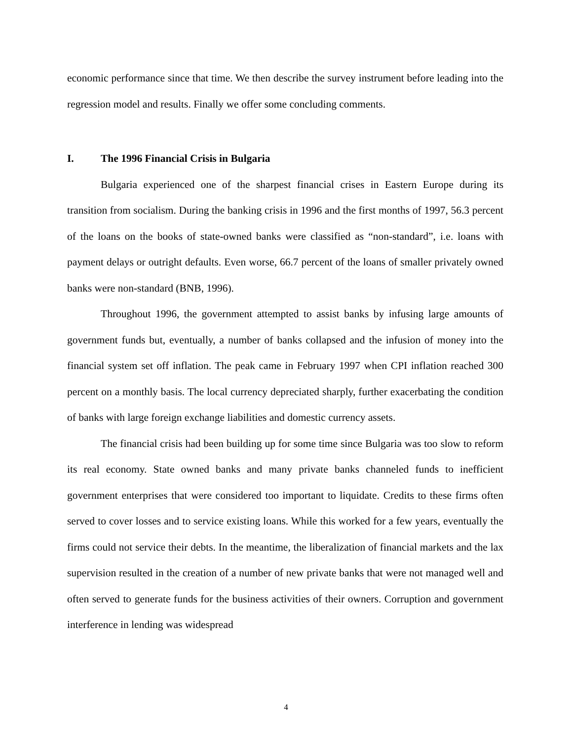economic performance since that time. We then describe the survey instrument before leading into the regression model and results. Finally we offer some concluding comments.
I. The 1996 Financial Crisis in Bulgaria
Bulgaria experienced one of the sharpest financial crises in Eastern Europe during its transition from socialism. During the banking crisis in 1996 and the first months of 1997, 56.3 percent of the loans on the books of state-owned banks were classified as “non-standard”, i.e. loans with payment delays or outright defaults. Even worse, 66.7 percent of the loans of smaller privately owned banks were non-standard (BNB, 1996).
Throughout 1996, the government attempted to assist banks by infusing large amounts of government funds but, eventually, a number of banks collapsed and the infusion of money into the financial system set off inflation. The peak came in February 1997 when CPI inflation reached 300 percent on a monthly basis. The local currency depreciated sharply, further exacerbating the condition of banks with large foreign exchange liabilities and domestic currency assets.
The financial crisis had been building up for some time since Bulgaria was too slow to reform its real economy. State owned banks and many private banks channeled funds to inefficient government enterprises that were considered too important to liquidate. Credits to these firms often served to cover losses and to service existing loans. While this worked for a few years, eventually the firms could not service their debts. In the meantime, the liberalization of financial markets and the lax supervision resulted in the creation of a number of new private banks that were not managed well and often served to generate funds for the business activities of their owners. Corruption and government interference in lending was widespread
4